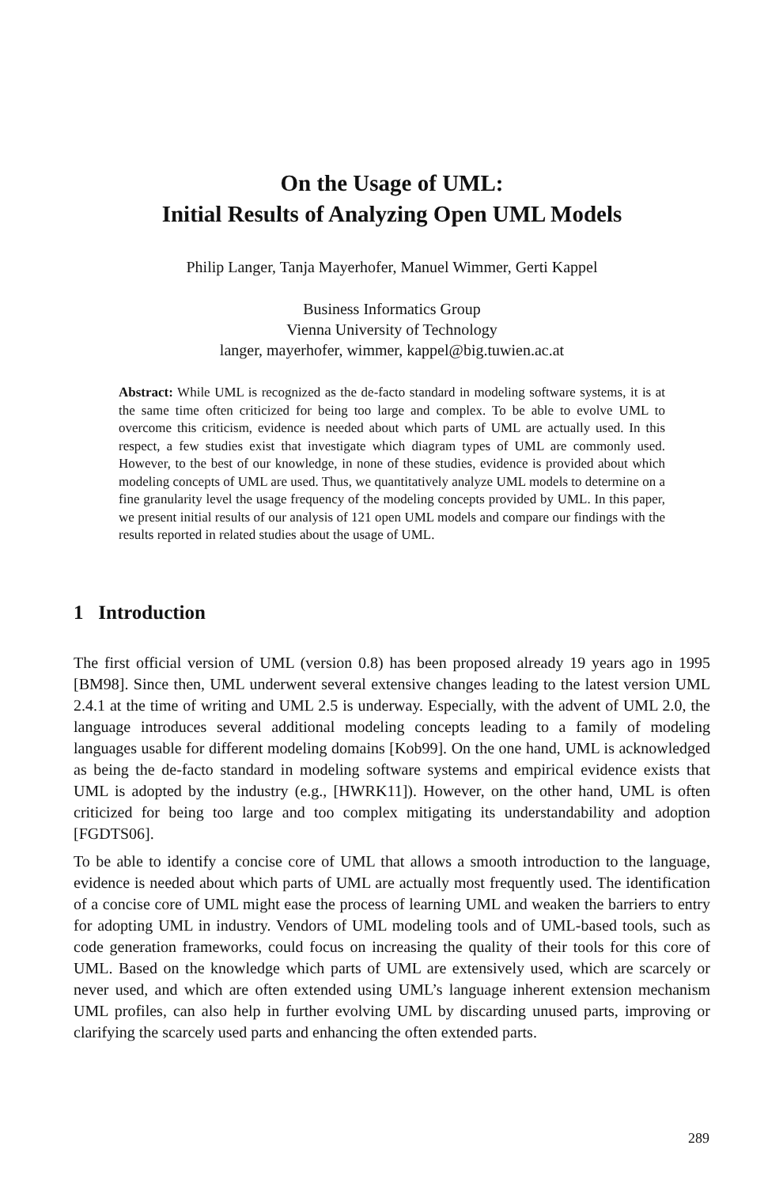On the Usage of UML:
Initial Results of Analyzing Open UML Models
Philip Langer, Tanja Mayerhofer, Manuel Wimmer, Gerti Kappel
Business Informatics Group
Vienna University of Technology
langer, mayerhofer, wimmer, kappel@big.tuwien.ac.at
Abstract: While UML is recognized as the de-facto standard in modeling software systems, it is at the same time often criticized for being too large and complex. To be able to evolve UML to overcome this criticism, evidence is needed about which parts of UML are actually used. In this respect, a few studies exist that investigate which diagram types of UML are commonly used. However, to the best of our knowledge, in none of these studies, evidence is provided about which modeling concepts of UML are used. Thus, we quantitatively analyze UML models to determine on a fine granularity level the usage frequency of the modeling concepts provided by UML. In this paper, we present initial results of our analysis of 121 open UML models and compare our findings with the results reported in related studies about the usage of UML.
1 Introduction
The first official version of UML (version 0.8) has been proposed already 19 years ago in 1995 [BM98]. Since then, UML underwent several extensive changes leading to the latest version UML 2.4.1 at the time of writing and UML 2.5 is underway. Especially, with the advent of UML 2.0, the language introduces several additional modeling concepts leading to a family of modeling languages usable for different modeling domains [Kob99]. On the one hand, UML is acknowledged as being the de-facto standard in modeling software systems and empirical evidence exists that UML is adopted by the industry (e.g., [HWRK11]). However, on the other hand, UML is often criticized for being too large and too complex mitigating its understandability and adoption [FGDTS06].
To be able to identify a concise core of UML that allows a smooth introduction to the language, evidence is needed about which parts of UML are actually most frequently used. The identification of a concise core of UML might ease the process of learning UML and weaken the barriers to entry for adopting UML in industry. Vendors of UML modeling tools and of UML-based tools, such as code generation frameworks, could focus on increasing the quality of their tools for this core of UML. Based on the knowledge which parts of UML are extensively used, which are scarcely or never used, and which are often extended using UML’s language inherent extension mechanism UML profiles, can also help in further evolving UML by discarding unused parts, improving or clarifying the scarcely used parts and enhancing the often extended parts.
289